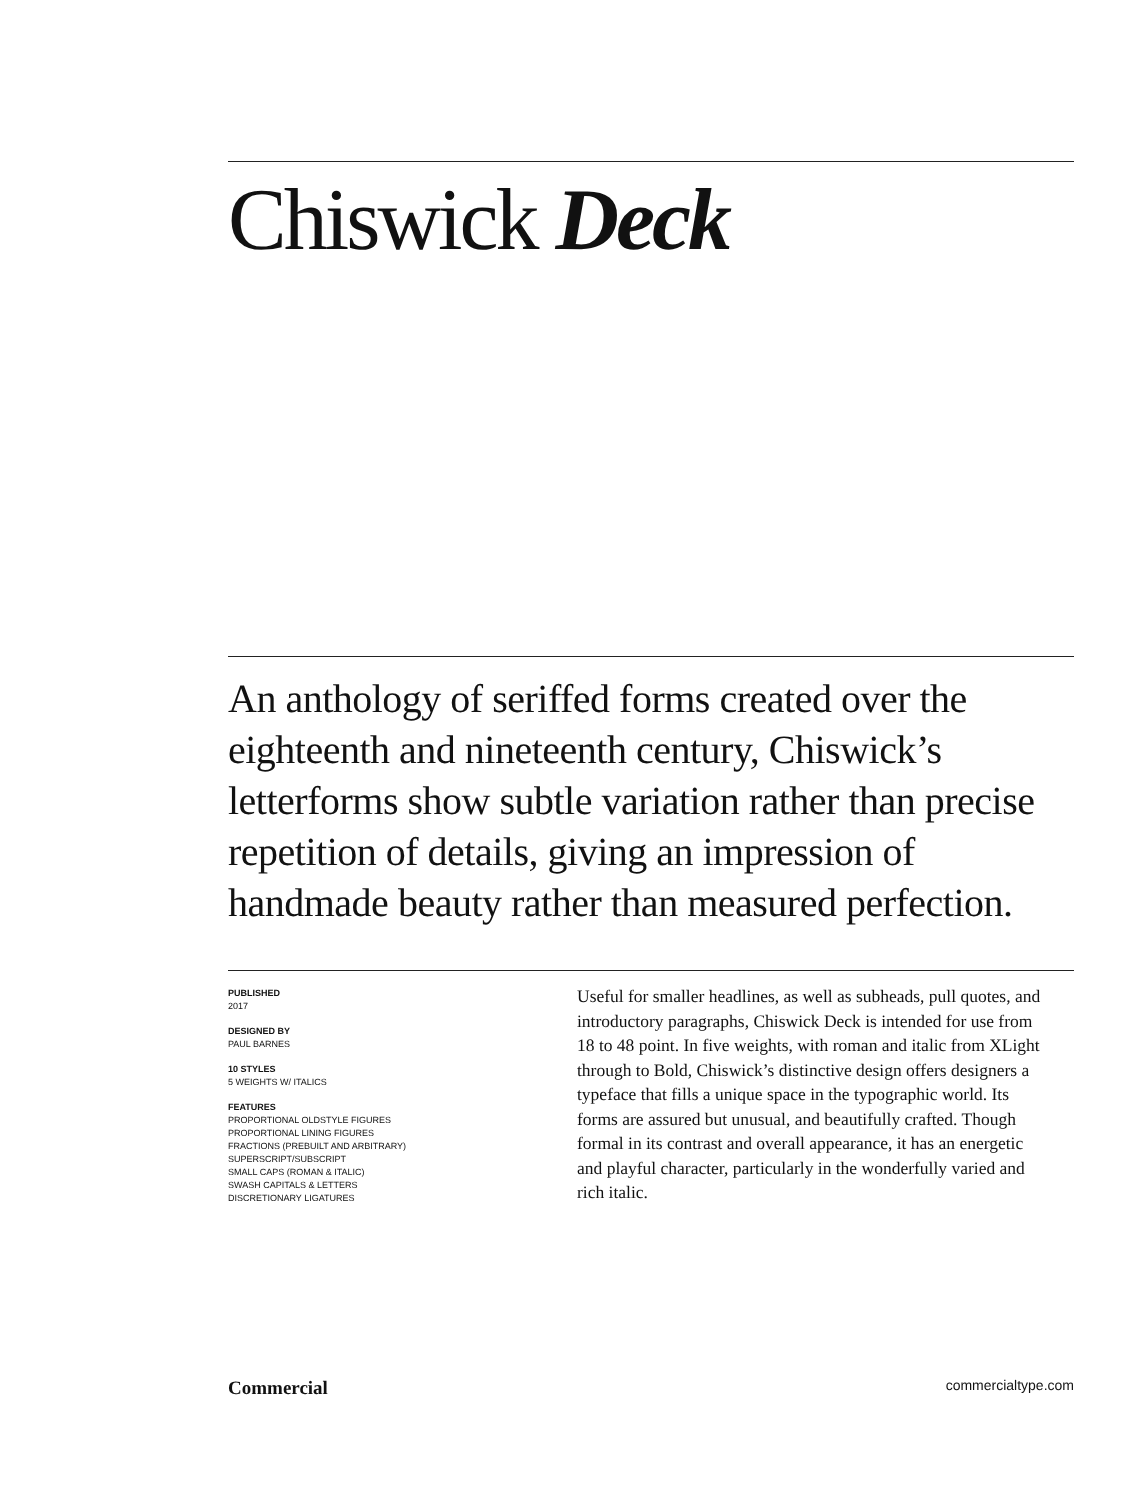Chiswick Deck
An anthology of seriffed forms created over the eighteenth and nineteenth century, Chiswick’s letterforms show subtle variation rather than precise repetition of details, giving an impression of handmade beauty rather than measured perfection.
PUBLISHED
2017
DESIGNED BY
PAUL BARNES
10 STYLES
5 WEIGHTS W/ ITALICS
FEATURES
PROPORTIONAL OLDSTYLE FIGURES
PROPORTIONAL LINING FIGURES
FRACTIONS (PREBUILT AND ARBITRARY)
SUPERSCRIPT/SUBSCRIPT
SMALL CAPS (ROMAN & ITALIC)
SWASH CAPITALS & LETTERS
DISCRETIONARY LIGATURES
Useful for smaller headlines, as well as subheads, pull quotes, and introductory paragraphs, Chiswick Deck is intended for use from 18 to 48 point. In five weights, with roman and italic from XLight through to Bold, Chiswick’s distinctive design offers designers a typeface that fills a unique space in the typographic world. Its forms are assured but unusual, and beautifully crafted. Though formal in its contrast and overall appearance, it has an energetic and playful character, particularly in the wonderfully varied and rich italic.
Commercial commercialtype.com